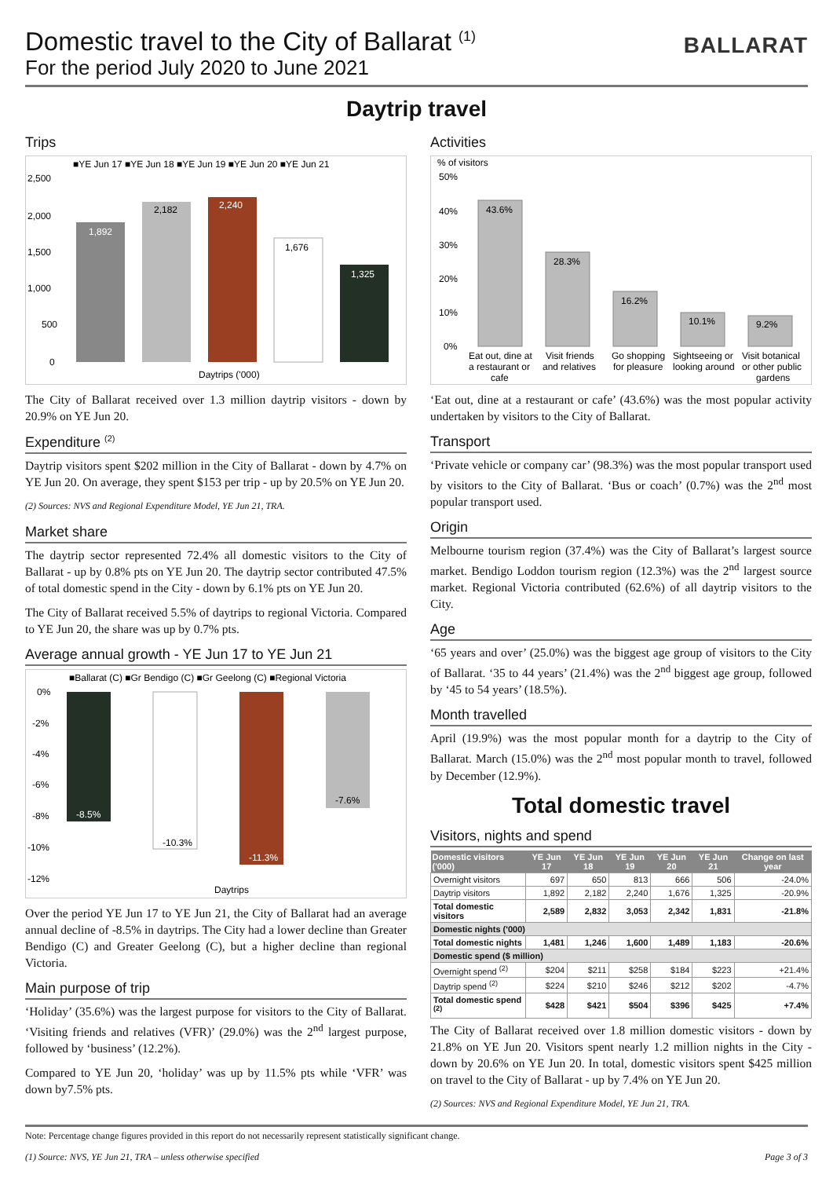Domestic travel to the City of Ballarat <sup>(1)</sup>
For the period July 2020 to June 2021
BALLARAT
Daytrip travel
Trips
■YE Jun 17 ■YE Jun 18 ■YE Jun 19 ■YE Jun 20 ■YE Jun 21
2,500
2,000
1,500
1,000
500
0
1,892
2,182
2,240
1,676
1,325
Daytrips ('000)
The City of Ballarat received over 1.3 million daytrip visitors - down by 20.9% on YE Jun 20.
Expenditure <sup>(2)</sup>
Daytrip visitors spent $202 million in the City of Ballarat - down by 4.7% on YE Jun 20. On average, they spent $153 per trip - up by 20.5% on YE Jun 20.
(2) Sources: NVS and Regional Expenditure Model, YE Jun 21, TRA.
Market share
The daytrip sector represented 72.4% all domestic visitors to the City of Ballarat - up by 0.8% pts on YE Jun 20. The daytrip sector contributed 47.5% of total domestic spend in the City - down by 6.1% pts on YE Jun 20.
The City of Ballarat received 5.5% of daytrips to regional Victoria. Compared to YE Jun 20, the share was up by 0.7% pts.
Average annual growth - YE Jun 17 to YE Jun 21
■Ballarat (C) ■Gr Bendigo (C) ■Gr Geelong (C) ■Regional Victoria
0%
-2%
-4%
-6%
-8%
-10%
-12%
-8.5%
-10.3%
-11.3%
-7.6%
Daytrips
Over the period YE Jun 17 to YE Jun 21, the City of Ballarat had an average annual decline of -8.5% in daytrips. The City had a lower decline than Greater Bendigo (C) and Greater Geelong (C), but a higher decline than regional Victoria.
Main purpose of trip
‘Holiday’ (35.6%) was the largest purpose for visitors to the City of Ballarat. ‘Visiting friends and relatives (VFR)’ (29.0%) was the 2<sup>nd</sup> largest purpose, followed by ‘business’ (12.2%).
Compared to YE Jun 20, ‘holiday’ was up by 11.5% pts while ‘VFR’ was down by7.5% pts.
Activities
% of visitors
50%
40%
30%
20%
10%
0%
43.6%
28.3%
16.2%
10.1%
9.2%
Eat out, dine at
a restaurant or
cafe
Visit friends
and relatives
Go shopping
for pleasure
Sightseeing or
looking around
Visit botanical
or other public
gardens
‘Eat out, dine at a restaurant or cafe’ (43.6%) was the most popular activity undertaken by visitors to the City of Ballarat.
Transport
‘Private vehicle or company car’ (98.3%) was the most popular transport used by visitors to the City of Ballarat. ‘Bus or coach’ (0.7%) was the 2<sup>nd</sup> most popular transport used.
Origin
Melbourne tourism region (37.4%) was the City of Ballarat’s largest source market. Bendigo Loddon tourism region (12.3%) was the 2<sup>nd</sup> largest source market. Regional Victoria contributed (62.6%) of all daytrip visitors to the City.
Age
‘65 years and over’ (25.0%) was the biggest age group of visitors to the City of Ballarat. ‘35 to 44 years’ (21.4%) was the 2<sup>nd</sup> biggest age group, followed by ‘45 to 54 years’ (18.5%).
Month travelled
April (19.9%) was the most popular month for a daytrip to the City of Ballarat. March (15.0%) was the 2<sup>nd</sup> most popular month to travel, followed by December (12.9%).
Total domestic travel
Visitors, nights and spend
| Domestic visitors ('000) | YE Jun 17 | YE Jun 18 | YE Jun 19 | YE Jun 20 | YE Jun 21 | Change on last year |
| --- | --- | --- | --- | --- | --- | --- |
| Overnight visitors | 697 | 650 | 813 | 666 | 506 | -24.0% |
| Daytrip visitors | 1,892 | 2,182 | 2,240 | 1,676 | 1,325 | -20.9% |
| Total domestic visitors | 2,589 | 2,832 | 3,053 | 2,342 | 1,831 | -21.8% |
| Domestic nights ('000) | | | | | | |
| Total domestic nights | 1,481 | 1,246 | 1,600 | 1,489 | 1,183 | -20.6% |
| Domestic spend ($ million) | | | | | | |
| Overnight spend <sup>(2)</sup> | $204 | $211 | $258 | $184 | $223 | +21.4% |
| Daytrip spend <sup>(2)</sup> | $224 | $210 | $246 | $212 | $202 | -4.7% |
| Total domestic spend <sup>(2)</sup> | $428 | $421 | $504 | $396 | $425 | +7.4% |
The City of Ballarat received over 1.8 million domestic visitors - down by 21.8% on YE Jun 20. Visitors spent nearly 1.2 million nights in the City - down by 20.6% on YE Jun 20. In total, domestic visitors spent $425 million on travel to the City of Ballarat - up by 7.4% on YE Jun 20.
(2) Sources: NVS and Regional Expenditure Model, YE Jun 21, TRA.
Note: Percentage change figures provided in this report do not necessarily represent statistically significant change.
(1) Source: NVS, YE Jun 21, TRA – unless otherwise specified Page 3 of 3